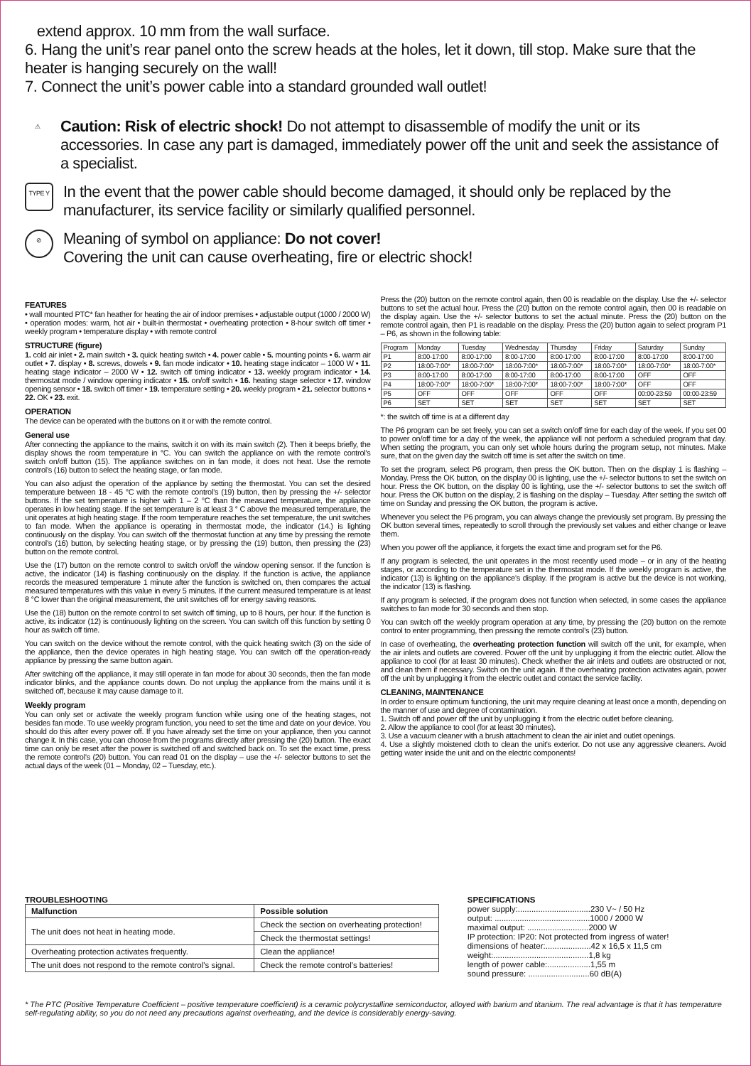extend approx. 10 mm from the wall surface.
6. Hang the unit’s rear panel onto the screw heads at the holes, let it down, till stop. Make sure that the heater is hanging securely on the wall!
7. Connect the unit’s power cable into a standard grounded wall outlet!
⚠
Caution: Risk of electric shock! Do not attempt to disassemble of modify the unit or its accessories. In case any part is damaged, immediately power off the unit and seek the assistance of a specialist.
TYPE Y
In the event that the power cable should become damaged, it should only be replaced by the manufacturer, its service facility or similarly qualified personnel.
⊘
Meaning of symbol on appliance: Do not cover!
Covering the unit can cause overheating, fire or electric shock!
FEATURES
• wall mounted PTC* fan heather for heating the air of indoor premises • adjustable output (1000 / 2000 W) • operation modes: warm, hot air • built-in thermostat • overheating protection • 8-hour switch off timer • weekly program • temperature display • with remote control
STRUCTURE (figure)
1. cold air inlet • 2. main switch • 3. quick heating switch • 4. power cable • 5. mounting points • 6. warm air outlet • 7. display • 8. screws, dowels • 9. fan mode indicator • 10. heating stage indicator – 1000 W • 11. heating stage indicator – 2000 W • 12. switch off timing indicator • 13. weekly program indicator • 14. thermostat mode / window opening indicator • 15. on/off switch • 16. heating stage selector • 17. window opening sensor • 18. switch off timer • 19. temperature setting • 20. weekly program • 21. selector buttons • 22. OK • 23. exit.
OPERATION
The device can be operated with the buttons on it or with the remote control.
General use
After connecting the appliance to the mains, switch it on with its main switch (2). Then it beeps briefly, the display shows the room temperature in °C. You can switch the appliance on with the remote control’s switch on/off button (15). The appliance switches on in fan mode, it does not heat. Use the remote control’s (16) button to select the heating stage, or fan mode.
You can also adjust the operation of the appliance by setting the thermostat. You can set the desired temperature between 18 - 45 °C with the remote control’s (19) button, then by pressing the +/- selector buttons. If the set temperature is higher with 1 – 2 °C than the measured temperature, the appliance operates in low heating stage. If the set temperature is at least 3 ° C above the measured temperature, the unit operates at high heating stage. If the room temperature reaches the set temperature, the unit switches to fan mode. When the appliance is operating in thermostat mode, the indicator (14.) is lighting continuously on the display. You can switch off the thermostat function at any time by pressing the remote control’s (16) button, by selecting heating stage, or by pressing the (19) button, then pressing the (23) button on the remote control.
Use the (17) button on the remote control to switch on/off the window opening sensor. If the function is active, the indicator (14) is flashing continuously on the display. If the function is active, the appliance records the measured temperature 1 minute after the function is switched on, then compares the actual measured temperatures with this value in every 5 minutes. If the current measured temperature is at least 8 °C lower than the original measurement, the unit switches off for energy saving reasons.
Use the (18) button on the remote control to set switch off timing, up to 8 hours, per hour. If the function is active, its indicator (12) is continuously lighting on the screen. You can switch off this function by setting 0 hour as switch off time.
You can switch on the device without the remote control, with the quick heating switch (3) on the side of the appliance, then the device operates in high heating stage. You can switch off the operation-ready appliance by pressing the same button again.
After switching off the appliance, it may still operate in fan mode for about 30 seconds, then the fan mode indicator blinks, and the appliance counts down. Do not unplug the appliance from the mains until it is switched off, because it may cause damage to it.
Weekly program
You can only set or activate the weekly program function while using one of the heating stages, not besides fan mode. To use weekly program function, you need to set the time and date on your device. You should do this after every power off. If you have already set the time on your appliance, then you cannot change it. In this case, you can choose from the programs directly after pressing the (20) button. The exact time can only be reset after the power is switched off and switched back on. To set the exact time, press the remote control’s (20) button. You can read 01 on the display – use the +/- selector buttons to set the actual days of the week (01 – Monday, 02 – Tuesday, etc.).
Press the (20) button on the remote control again, then 00 is readable on the display. Use the +/- selector buttons to set the actual hour. Press the (20) button on the remote control again, then 00 is readable on the display again. Use the +/- selector buttons to set the actual minute. Press the (20) button on the remote control again, then P1 is readable on the display. Press the (20) button again to select program P1 – P6, as shown in the following table:
| Program | Monday | Tuesday | Wednesday | Thursday | Friday | Saturday | Sunday |
| --- | --- | --- | --- | --- | --- | --- | --- |
| P1 | 8:00-17:00 | 8:00-17:00 | 8:00-17:00 | 8:00-17:00 | 8:00-17:00 | 8:00-17:00 | 8:00-17:00 |
| P2 | 18:00-7:00* | 18:00-7:00* | 18:00-7:00* | 18:00-7:00* | 18:00-7:00* | 18:00-7:00* | 18:00-7:00* |
| P3 | 8:00-17:00 | 8:00-17:00 | 8:00-17:00 | 8:00-17:00 | 8:00-17:00 | OFF | OFF |
| P4 | 18:00-7:00* | 18:00-7:00* | 18:00-7:00* | 18:00-7:00* | 18:00-7:00* | OFF | OFF |
| P5 | OFF | OFF | OFF | OFF | OFF | 00:00-23:59 | 00:00-23:59 |
| P6 | SET | SET | SET | SET | SET | SET | SET |
*: the switch off time is at a different day
The P6 program can be set freely, you can set a switch on/off time for each day of the week. If you set 00 to power on/off time for a day of the week, the appliance will not perform a scheduled program that day. When setting the program, you can only set whole hours during the program setup, not minutes. Make sure, that on the given day the switch off time is set after the switch on time.
To set the program, select P6 program, then press the OK button. Then on the display 1 is flashing – Monday. Press the OK button, on the display 00 is lighting, use the +/- selector buttons to set the switch on hour. Press the OK button, on the display 00 is lighting, use the +/- selector buttons to set the switch off hour. Press the OK button on the display, 2 is flashing on the display – Tuesday. After setting the switch off time on Sunday and pressing the OK button, the program is active.
Whenever you select the P6 program, you can always change the previously set program. By pressing the OK button several times, repeatedly to scroll through the previously set values and either change or leave them.
When you power off the appliance, it forgets the exact time and program set for the P6.
If any program is selected, the unit operates in the most recently used mode – or in any of the heating stages, or according to the temperature set in the thermostat mode. If the weekly program is active, the indicator (13) is lighting on the appliance’s display. If the program is active but the device is not working, the indicator (13) is flashing.
If any program is selected, if the program does not function when selected, in some cases the appliance switches to fan mode for 30 seconds and then stop.
You can switch off the weekly program operation at any time, by pressing the (20) button on the remote control to enter programming, then pressing the remote control’s (23) button.
In case of overheating, the overheating protection function will switch off the unit, for example, when the air inlets and outlets are covered. Power off the unit by unplugging it from the electric outlet. Allow the appliance to cool (for at least 30 minutes). Check whether the air inlets and outlets are obstructed or not, and clean them if necessary. Switch on the unit again. If the overheating protection activates again, power off the unit by unplugging it from the electric outlet and contact the service facility.
CLEANING, MAINTENANCE
In order to ensure optimum functioning, the unit may require cleaning at least once a month, depending on the manner of use and degree of contamination.
1. Switch off and power off the unit by unplugging it from the electric outlet before cleaning.
2. Allow the appliance to cool (for at least 30 minutes).
3. Use a vacuum cleaner with a brush attachment to clean the air inlet and outlet openings.
4. Use a slightly moistened cloth to clean the unit's exterior. Do not use any aggressive cleaners. Avoid getting water inside the unit and on the electric components!
TROUBLESHOOTING
| Malfunction | Possible solution |
| --- | --- |
| The unit does not heat in heating mode. | Check the section on overheating protection! |
| | Check the thermostat settings! |
| Overheating protection activates frequently. | Clean the appliance! |
| The unit does not respond to the remote control's signal. | Check the remote control's batteries! |
SPECIFICATIONS
power supply:................................230 V~ / 50 Hz
output: ..........................................1000 / 2000 W
maximal output: ...........................2000 W
IP protection: IP20: Not protected from ingress of water!
dimensions of heater:....................42 x 16,5 x 11,5 cm
weight:..........................................1,8 kg
length of power cable:...................1,55 m
sound pressure: ...........................60 dB(A)
* The PTC (Positive Temperature Coefficient – positive temperature coefficient) is a ceramic polycrystalline semiconductor, alloyed with barium and titanium. The real advantage is that it has temperature self-regulating ability, so you do not need any precautions against overheating, and the device is considerably energy-saving.